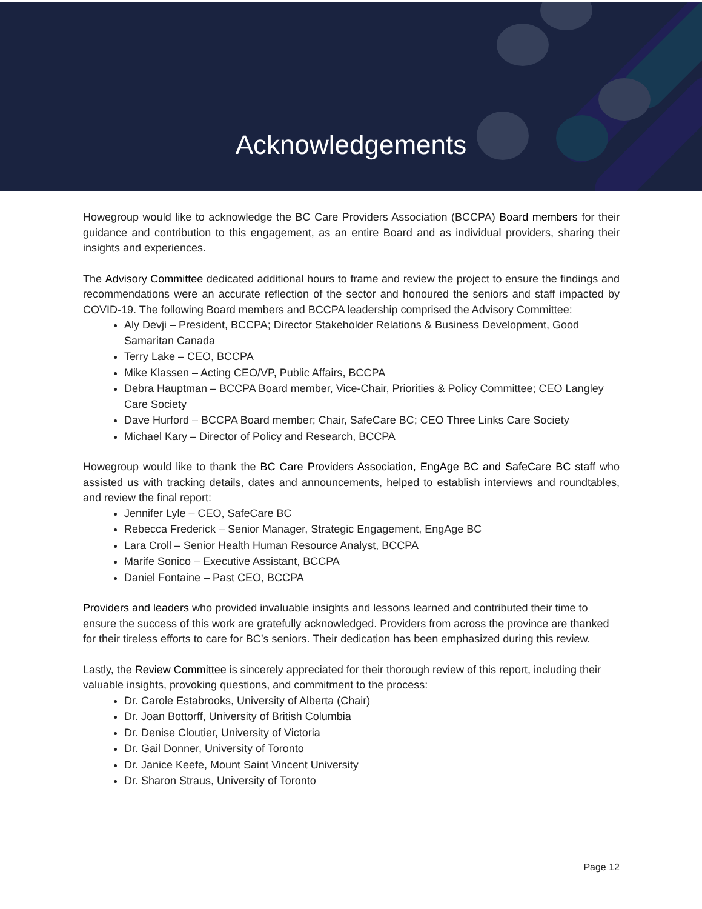Acknowledgements
Howegroup would like to acknowledge the BC Care Providers Association (BCCPA) Board members for their guidance and contribution to this engagement, as an entire Board and as individual providers, sharing their insights and experiences.
The Advisory Committee dedicated additional hours to frame and review the project to ensure the findings and recommendations were an accurate reflection of the sector and honoured the seniors and staff impacted by COVID-19. The following Board members and BCCPA leadership comprised the Advisory Committee:
Aly Devji – President, BCCPA; Director Stakeholder Relations & Business Development, Good Samaritan Canada
Terry Lake – CEO, BCCPA
Mike Klassen – Acting CEO/VP, Public Affairs, BCCPA
Debra Hauptman – BCCPA Board member, Vice-Chair, Priorities & Policy Committee; CEO Langley Care Society
Dave Hurford – BCCPA Board member; Chair, SafeCare BC; CEO Three Links Care Society
Michael Kary – Director of Policy and Research, BCCPA
Howegroup would like to thank the BC Care Providers Association, EngAge BC and SafeCare BC staff who assisted us with tracking details, dates and announcements, helped to establish interviews and roundtables, and review the final report:
Jennifer Lyle – CEO, SafeCare BC
Rebecca Frederick – Senior Manager, Strategic Engagement, EngAge BC
Lara Croll – Senior Health Human Resource Analyst, BCCPA
Marife Sonico – Executive Assistant, BCCPA
Daniel Fontaine – Past CEO, BCCPA
Providers and leaders who provided invaluable insights and lessons learned and contributed their time to ensure the success of this work are gratefully acknowledged. Providers from across the province are thanked for their tireless efforts to care for BC’s seniors. Their dedication has been emphasized during this review.
Lastly, the Review Committee is sincerely appreciated for their thorough review of this report, including their valuable insights, provoking questions, and commitment to the process:
Dr. Carole Estabrooks, University of Alberta (Chair)
Dr. Joan Bottorff, University of British Columbia
Dr. Denise Cloutier, University of Victoria
Dr. Gail Donner, University of Toronto
Dr. Janice Keefe, Mount Saint Vincent University
Dr. Sharon Straus, University of Toronto
Page 12